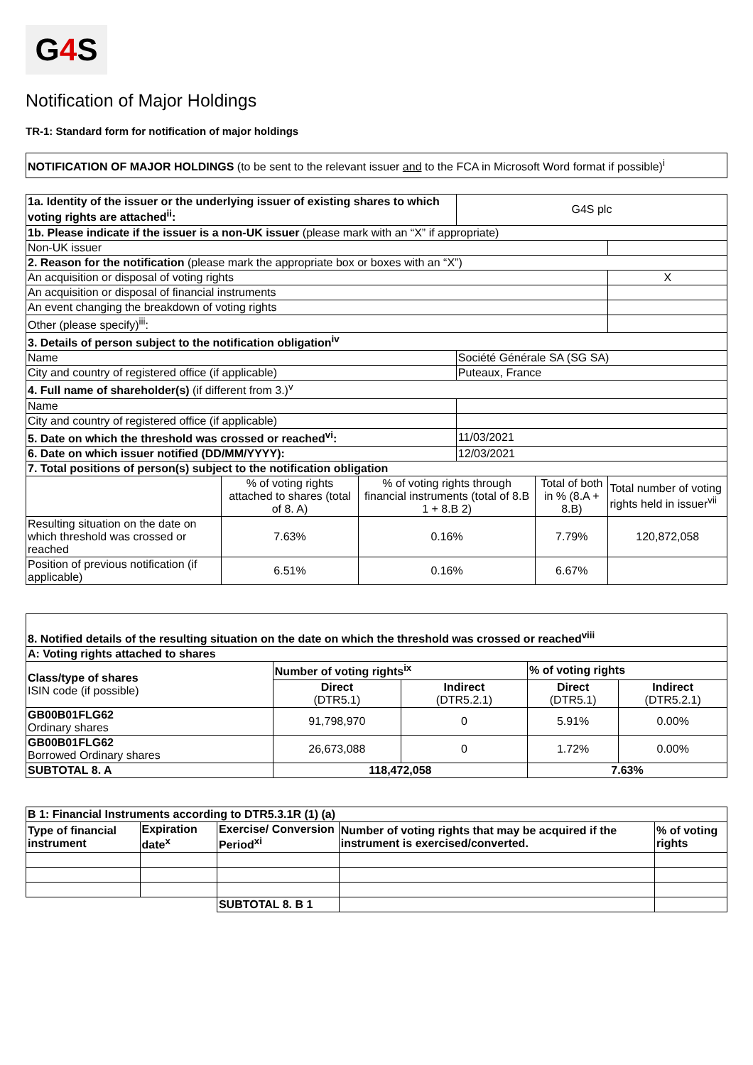G4 S
Notification of Major Holdings
TR-1: Standard form for notification of major holdings
NOTIFICATION OF MAJOR HOLDINGS (to be sent to the relevant issuer and to the FCA in Microsoft Word format if possible)<sup>i</sup>
| 1a. Identity of the issuer or the underlying issuer of existing shares to which voting rights are attached<sup>ii</sup>: | | | G4S plc | | |
| 1b. Please indicate if the issuer is a non-UK issuer (please mark with an “X” if appropriate) | | | | | |
| Non-UK issuer | | | | | |
| 2. Reason for the notification (please mark the appropriate box or boxes with an “X”) | | | | | |
| An acquisition or disposal of voting rights | | | | | X |
| An acquisition or disposal of financial instruments | | | | | |
| An event changing the breakdown of voting rights | | | | | |
| Other (please specify)<sup>iii</sup>: | | | | | |
| 3. Details of person subject to the notification obligation<sup>iv</sup> | | | | | |
| Name | | | Société Générale SA (SG SA) | | |
| City and country of registered office (if applicable) | | | Puteaux, France | | |
| 4. Full name of shareholder(s) (if different from 3.)<sup>v</sup> | | | | | |
| Name | | | | | |
| City and country of registered office (if applicable) | | | | | |
| 5. Date on which the threshold was crossed or reached<sup>vi</sup>: | | | 11/03/2021 | | |
| 6. Date on which issuer notified (DD/MM/YYYY): | | | 12/03/2021 | | |
| 7. Total positions of person(s) subject to the notification obligation | | | | | |
| | % of voting rights attached to shares (total of 8. A) | % of voting rights through financial instruments (total of 8.B 1 + 8.B 2) | | Total of both in % (8.A + 8.B) | Total number of voting rights held in issuer<sup>vii</sup> |
| Resulting situation on the date on which threshold was crossed or reached | 7.63% | 0.16% | | 7.79% | 120,872,058 |
| Position of previous notification (if applicable) | 6.51% | 0.16% | | 6.67% | |
| 8. Notified details of the resulting situation on the date on which the threshold was crossed or reached<sup>viii</sup> | | | | |
| --- | --- | --- | --- | --- |
| A: Voting rights attached to shares | | | | |
| Class/type of shares ISIN code (if possible) | Number of voting rights<sup>ix</sup> | | % of voting rights | |
| | Direct (DTR5.1) | Indirect (DTR5.2.1) | Direct (DTR5.1) | Indirect (DTR5.2.1) |
| GB00B01FLG62 Ordinary shares | 91,798,970 | 0 | 5.91% | 0.00% |
| GB00B01FLG62 Borrowed Ordinary shares | 26,673,088 | 0 | 1.72% | 0.00% |
| SUBTOTAL 8. A | 118,472,058 | | 7.63% | |
| B 1: Financial Instruments according to DTR5.3.1R (1) (a) | | | | |
| --- | --- | --- | --- | --- |
| Type of financial instrument | Expiration date<sup>x</sup> | Exercise/ Conversion Period<sup>xi</sup> | Number of voting rights that may be acquired if the instrument is exercised/converted. | % of voting rights |
| | | SUBTOTAL 8. B 1 | | |